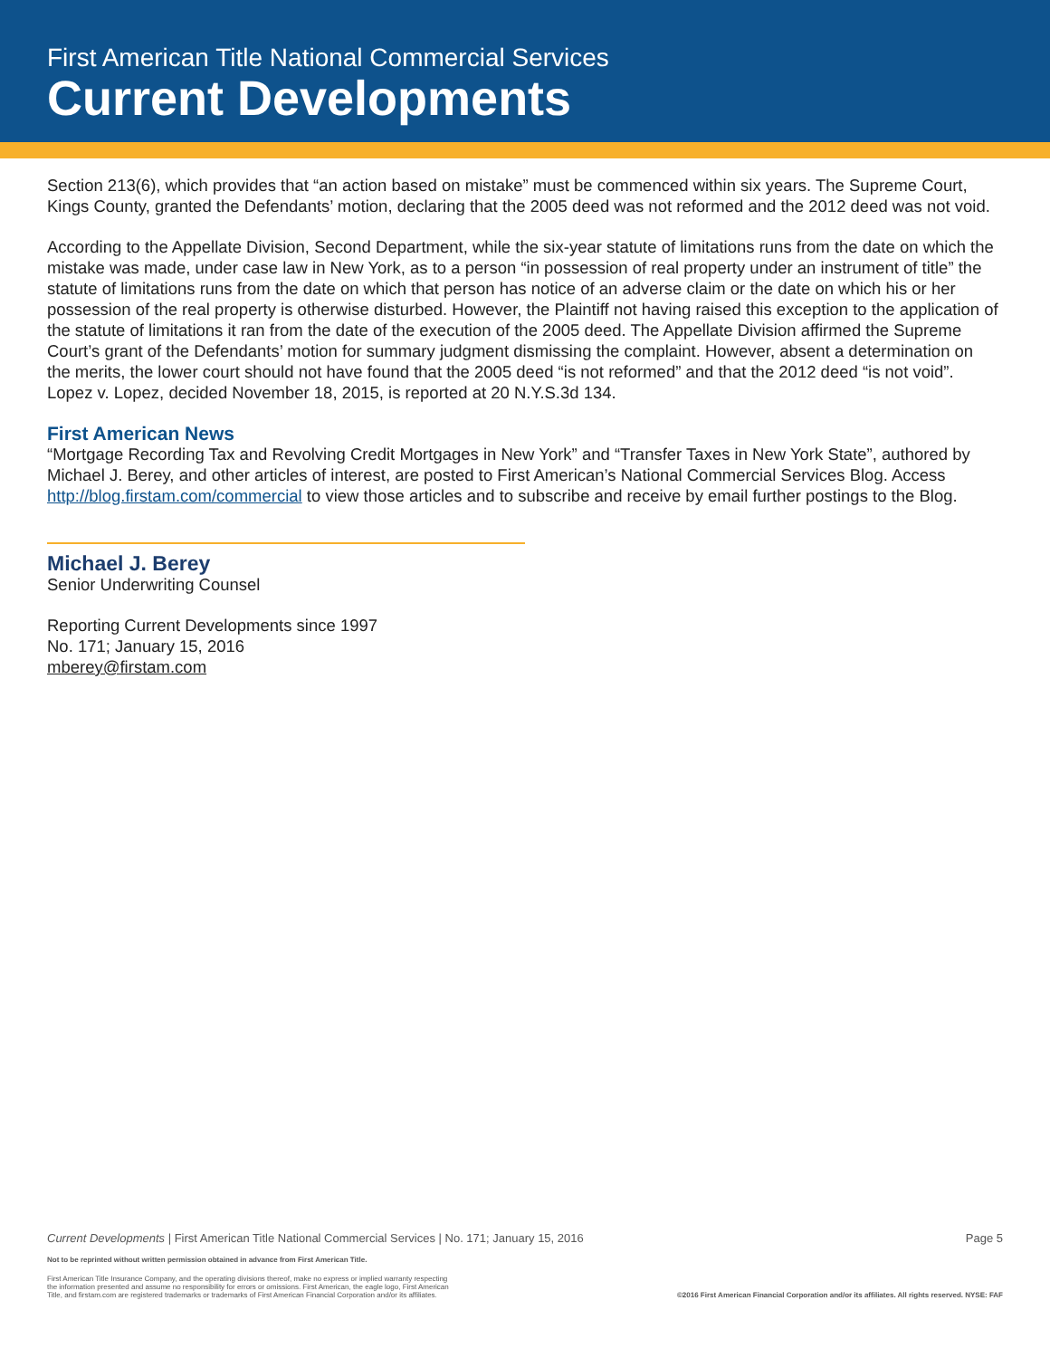First American Title National Commercial Services
Current Developments
Section 213(6), which provides that “an action based on mistake” must be commenced within six years. The Supreme Court, Kings County, granted the Defendants’ motion, declaring that the 2005 deed was not reformed and the 2012 deed was not void.
According to the Appellate Division, Second Department, while the six-year statute of limitations runs from the date on which the mistake was made, under case law in New York, as to a person “in possession of real property under an instrument of title” the statute of limitations runs from the date on which that person has notice of an adverse claim or the date on which his or her possession of the real property is otherwise disturbed. However, the Plaintiff not having raised this exception to the application of the statute of limitations it ran from the date of the execution of the 2005 deed. The Appellate Division affirmed the Supreme Court’s grant of the Defendants’ motion for summary judgment dismissing the complaint. However, absent a determination on the merits, the lower court should not have found that the 2005 deed “is not reformed” and that the 2012 deed “is not void”. Lopez v. Lopez, decided November 18, 2015, is reported at 20 N.Y.S.3d 134.
First American News
“Mortgage Recording Tax and Revolving Credit Mortgages in New York” and “Transfer Taxes in New York State”, authored by Michael J. Berey, and other articles of interest, are posted to First American’s National Commercial Services Blog. Access http://blog.firstam.com/commercial to view those articles and to subscribe and receive by email further postings to the Blog.
Michael J. Berey
Senior Underwriting Counsel
Reporting Current Developments since 1997
No. 171; January 15, 2016
mberey@firstam.com
Current Developments | First American Title National Commercial Services | No. 171; January 15, 2016 Page 5
Not to be reprinted without written permission obtained in advance from First American Title.
First American Title Insurance Company, and the operating divisions thereof, make no express or implied warranty respecting
the information presented and assume no responsibility for errors or omissions. First American, the eagle logo, First American
Title, and firstam.com are registered trademarks or trademarks of First American Financial Corporation and/or its affiliates. ©2016 First American Financial Corporation and/or its affiliates. All rights reserved. NYSE: FAF